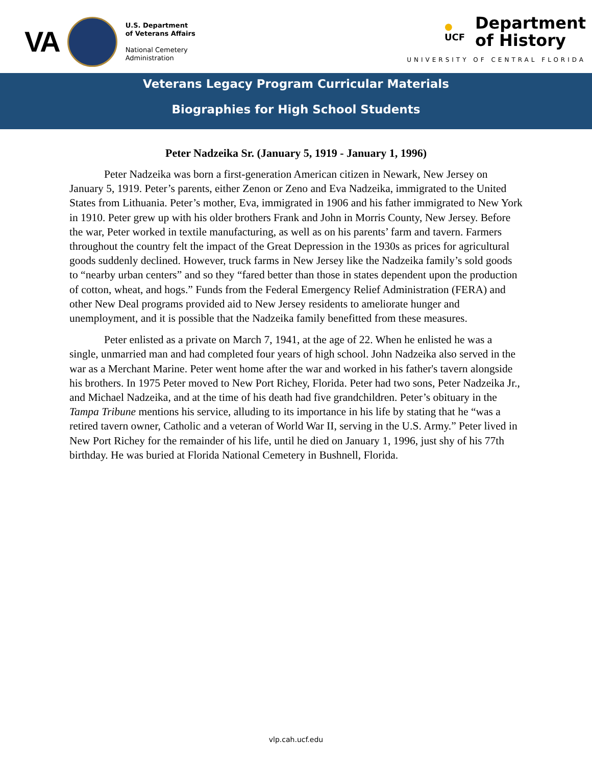VA
U.S. Department
of Veterans Affairs
National Cemetery
Administration
●
UCF
Department
of History
UNIVERSITY OF CENTRAL FLORIDA
Veterans Legacy Program Curricular Materials
Biographies for High School Students
Peter Nadzeika Sr. (January 5, 1919 - January 1, 1996)
Peter Nadzeika was born a first-generation American citizen in Newark, New Jersey on January 5, 1919. Peter’s parents, either Zenon or Zeno and Eva Nadzeika, immigrated to the United States from Lithuania. Peter’s mother, Eva, immigrated in 1906 and his father immigrated to New York in 1910. Peter grew up with his older brothers Frank and John in Morris County, New Jersey. Before the war, Peter worked in textile manufacturing, as well as on his parents’ farm and tavern. Farmers throughout the country felt the impact of the Great Depression in the 1930s as prices for agricultural goods suddenly declined. However, truck farms in New Jersey like the Nadzeika family’s sold goods to “nearby urban centers” and so they “fared better than those in states dependent upon the production of cotton, wheat, and hogs.” Funds from the Federal Emergency Relief Administration (FERA) and other New Deal programs provided aid to New Jersey residents to ameliorate hunger and unemployment, and it is possible that the Nadzeika family benefitted from these measures.
Peter enlisted as a private on March 7, 1941, at the age of 22. When he enlisted he was a single, unmarried man and had completed four years of high school. John Nadzeika also served in the war as a Merchant Marine. Peter went home after the war and worked in his father's tavern alongside his brothers. In 1975 Peter moved to New Port Richey, Florida. Peter had two sons, Peter Nadzeika Jr., and Michael Nadzeika, and at the time of his death had five grandchildren. Peter’s obituary in the Tampa Tribune mentions his service, alluding to its importance in his life by stating that he “was a retired tavern owner, Catholic and a veteran of World War II, serving in the U.S. Army.” Peter lived in New Port Richey for the remainder of his life, until he died on January 1, 1996, just shy of his 77th birthday. He was buried at Florida National Cemetery in Bushnell, Florida.
vlp.cah.ucf.edu